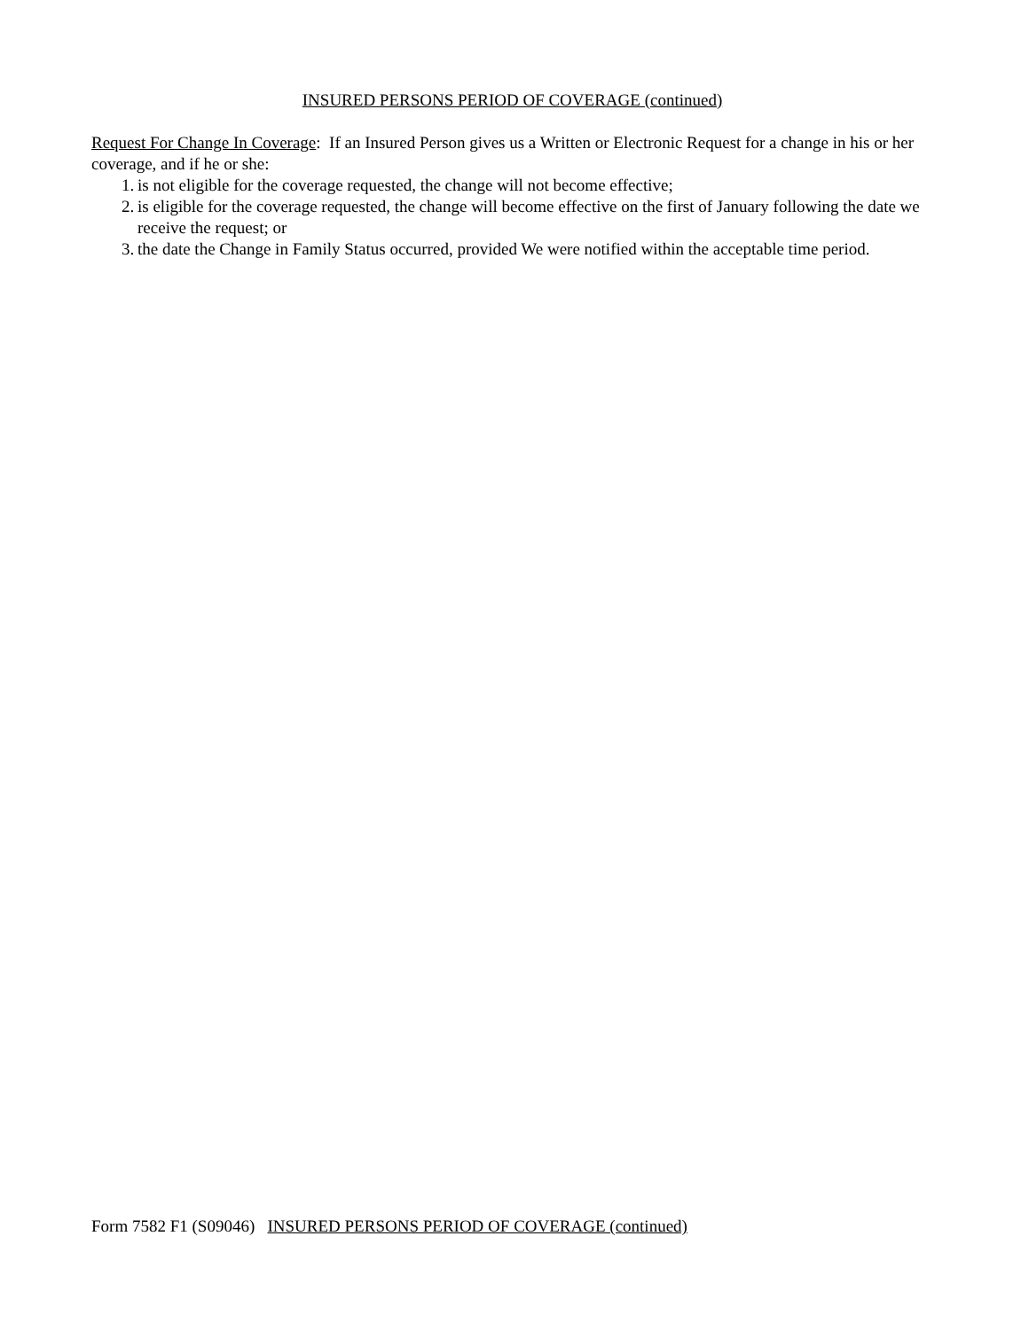INSURED PERSONS PERIOD OF COVERAGE (continued)
Request For Change In Coverage: If an Insured Person gives us a Written or Electronic Request for a change in his or her coverage, and if he or she:
1. is not eligible for the coverage requested, the change will not become effective;
2. is eligible for the coverage requested, the change will become effective on the first of January following the date we receive the request; or
3. the date the Change in Family Status occurred, provided We were notified within the acceptable time period.
Form 7582 F1 (S09046) INSURED PERSONS PERIOD OF COVERAGE (continued)